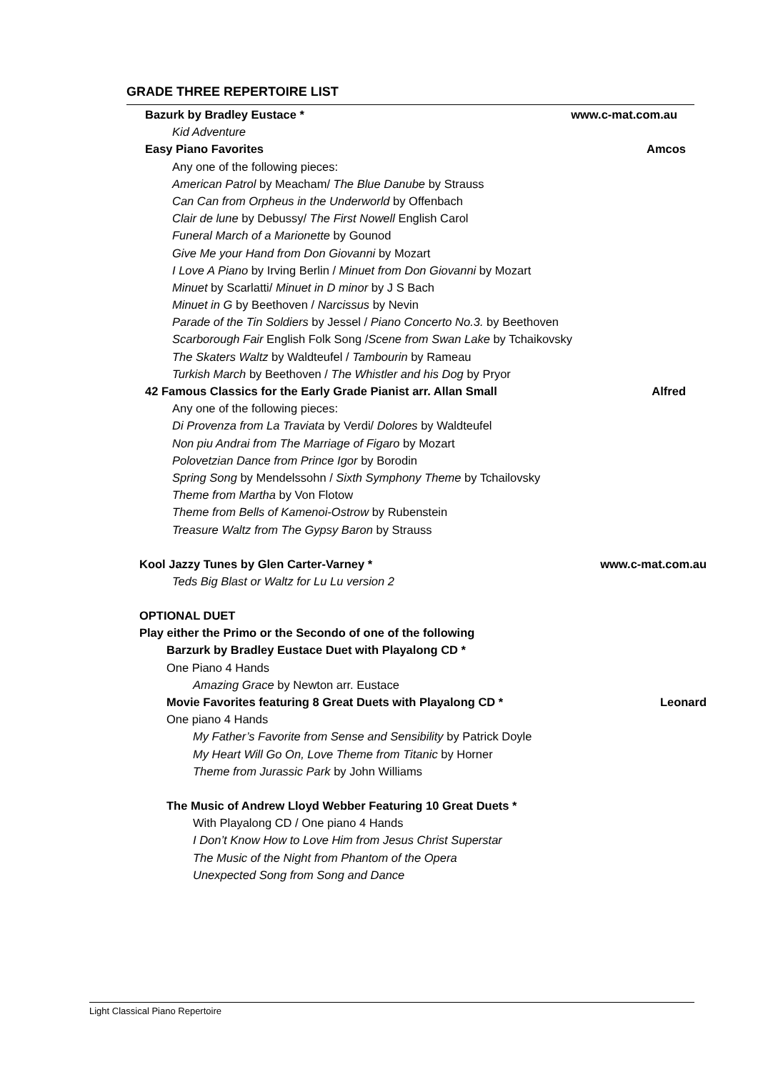GRADE THREE REPERTOIRE LIST
Bazurk by Bradley Eustace * www.c-mat.com.au
Kid Adventure
Easy Piano Favorites Amcos
Any one of the following pieces:
American Patrol by Meacham/ The Blue Danube by Strauss
Can Can from Orpheus in the Underworld by Offenbach
Clair de lune by Debussy/ The First Nowell English Carol
Funeral March of a Marionette by Gounod
Give Me your Hand from Don Giovanni by Mozart
I Love A Piano by Irving Berlin / Minuet from Don Giovanni by Mozart
Minuet by Scarlatti/ Minuet in D minor by J S Bach
Minuet in G by Beethoven / Narcissus by Nevin
Parade of the Tin Soldiers by Jessel / Piano Concerto No.3. by Beethoven
Scarborough Fair English Folk Song /Scene from Swan Lake by Tchaikovsky
The Skaters Waltz by Waldteufel / Tambourin by Rameau
Turkish March by Beethoven / The Whistler and his Dog by Pryor
42 Famous Classics for the Early Grade Pianist arr. Allan Small Alfred
Any one of the following pieces:
Di Provenza from La Traviata by Verdi/ Dolores by Waldteufel
Non piu Andrai from The Marriage of Figaro by Mozart
Polovetzian Dance from Prince Igor by Borodin
Spring Song by Mendelssohn / Sixth Symphony Theme by Tchailovsky
Theme from Martha by Von Flotow
Theme from Bells of Kamenoi-Ostrow by Rubenstein
Treasure Waltz from The Gypsy Baron by Strauss
Kool Jazzy Tunes by Glen Carter-Varney * www.c-mat.com.au
Teds Big Blast or Waltz for Lu Lu version 2
OPTIONAL DUET
Play either the Primo or the Secondo of one of the following
Barzurk by Bradley Eustace Duet with Playalong CD *
One Piano 4 Hands
Amazing Grace by Newton arr. Eustace
Movie Favorites featuring 8 Great Duets with Playalong CD * Leonard
One piano 4 Hands
My Father’s Favorite from Sense and Sensibility by Patrick Doyle
My Heart Will Go On, Love Theme from Titanic by Horner
Theme from Jurassic Park by John Williams
The Music of Andrew Lloyd Webber Featuring 10 Great Duets *
With Playalong CD / One piano 4 Hands
I Don’t Know How to Love Him from Jesus Christ Superstar
The Music of the Night from Phantom of the Opera
Unexpected Song from Song and Dance
Light Classical Piano Repertoire